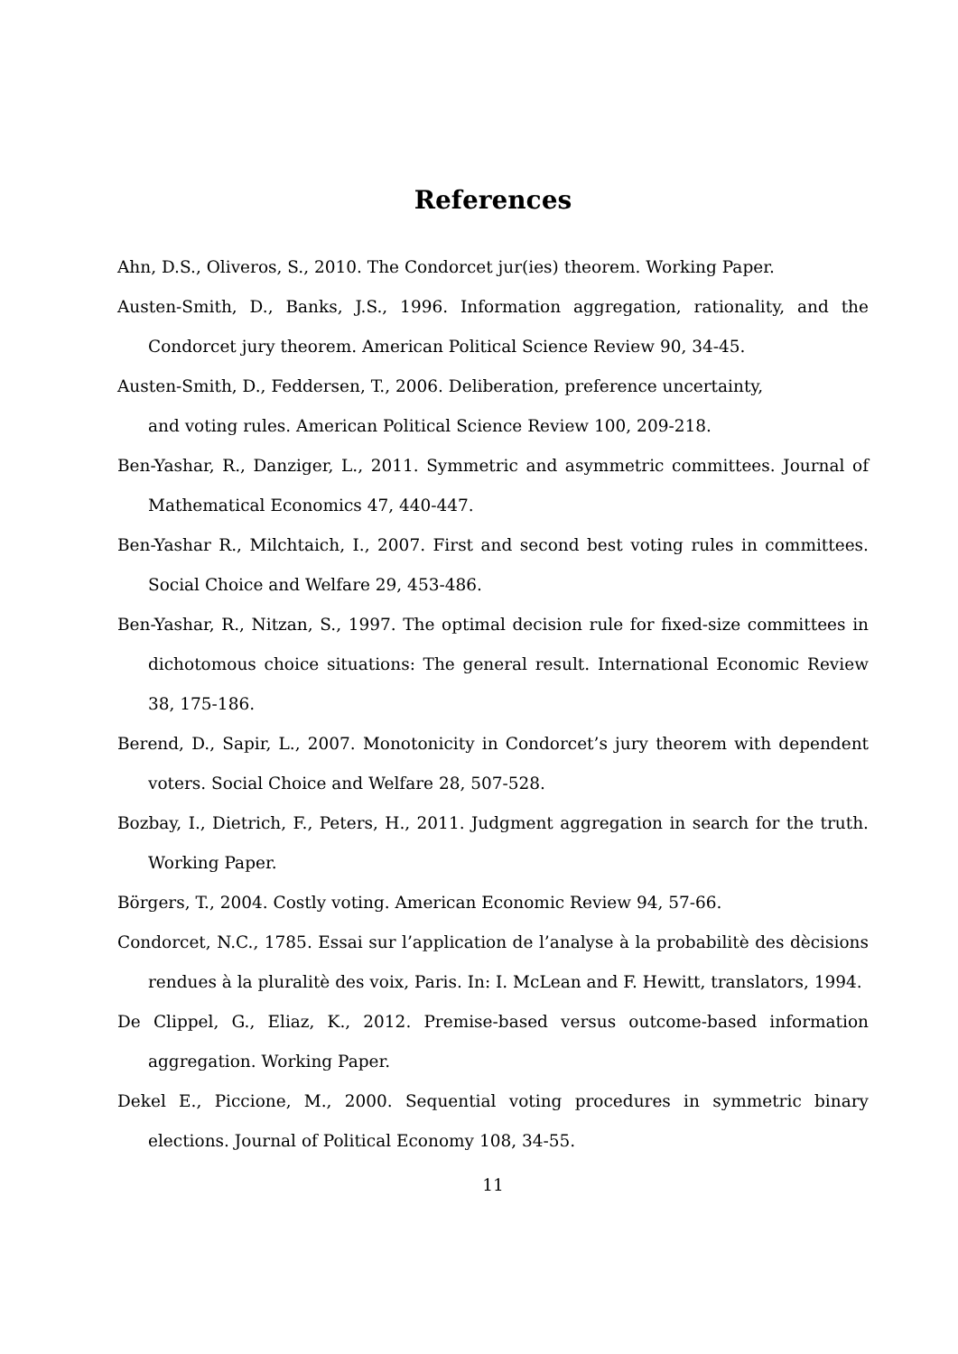References
Ahn, D.S., Oliveros, S., 2010. The Condorcet jur(ies) theorem. Working Paper.
Austen-Smith, D., Banks, J.S., 1996. Information aggregation, rationality, and the Condorcet jury theorem. American Political Science Review 90, 34-45.
Austen-Smith, D., Feddersen, T., 2006. Deliberation, preference uncertainty,
and voting rules. American Political Science Review 100, 209-218.
Ben-Yashar, R., Danziger, L., 2011. Symmetric and asymmetric committees. Journal of Mathematical Economics 47, 440-447.
Ben-Yashar R., Milchtaich, I., 2007. First and second best voting rules in committees. Social Choice and Welfare 29, 453-486.
Ben-Yashar, R., Nitzan, S., 1997. The optimal decision rule for fixed-size committees in dichotomous choice situations: The general result. International Economic Review 38, 175-186.
Berend, D., Sapir, L., 2007. Monotonicity in Condorcet’s jury theorem with dependent voters. Social Choice and Welfare 28, 507-528.
Bozbay, I., Dietrich, F., Peters, H., 2011. Judgment aggregation in search for the truth. Working Paper.
Börgers, T., 2004. Costly voting. American Economic Review 94, 57-66.
Condorcet, N.C., 1785. Essai sur l’application de l’analyse à la probabilitè des dècisions rendues à la pluralitè des voix, Paris. In: I. McLean and F. Hewitt, translators, 1994.
De Clippel, G., Eliaz, K., 2012. Premise-based versus outcome-based information aggregation. Working Paper.
Dekel E., Piccione, M., 2000. Sequential voting procedures in symmetric binary elections. Journal of Political Economy 108, 34-55.
11